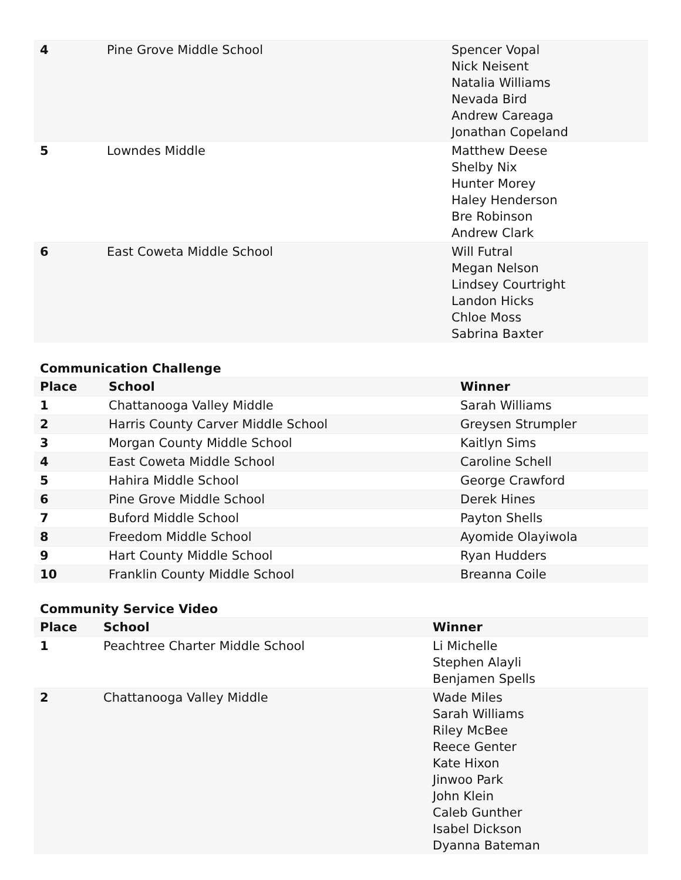| 4 | Pine Grove Middle School | Spencer Vopal Nick Neisent Natalia Williams Nevada Bird Andrew Careaga Jonathan Copeland |
| 5 | Lowndes Middle | Matthew Deese Shelby Nix Hunter Morey Haley Henderson Bre Robinson Andrew Clark |
| 6 | East Coweta Middle School | Will Futral Megan Nelson Lindsey Courtright Landon Hicks Chloe Moss Sabrina Baxter |
Communication Challenge
| Place | School | Winner |
| --- | --- | --- |
| 1 | Chattanooga Valley Middle | Sarah Williams |
| 2 | Harris County Carver Middle School | Greysen Strumpler |
| 3 | Morgan County Middle School | Kaitlyn Sims |
| 4 | East Coweta Middle School | Caroline Schell |
| 5 | Hahira Middle School | George Crawford |
| 6 | Pine Grove Middle School | Derek Hines |
| 7 | Buford Middle School | Payton Shells |
| 8 | Freedom Middle School | Ayomide Olayiwola |
| 9 | Hart County Middle School | Ryan Hudders |
| 10 | Franklin County Middle School | Breanna Coile |
Community Service Video
| Place | School | Winner |
| --- | --- | --- |
| 1 | Peachtree Charter Middle School | Li Michelle Stephen Alayli Benjamen Spells |
| 2 | Chattanooga Valley Middle | Wade Miles Sarah Williams Riley McBee Reece Genter Kate Hixon Jinwoo Park John Klein Caleb Gunther Isabel Dickson Dyanna Bateman |